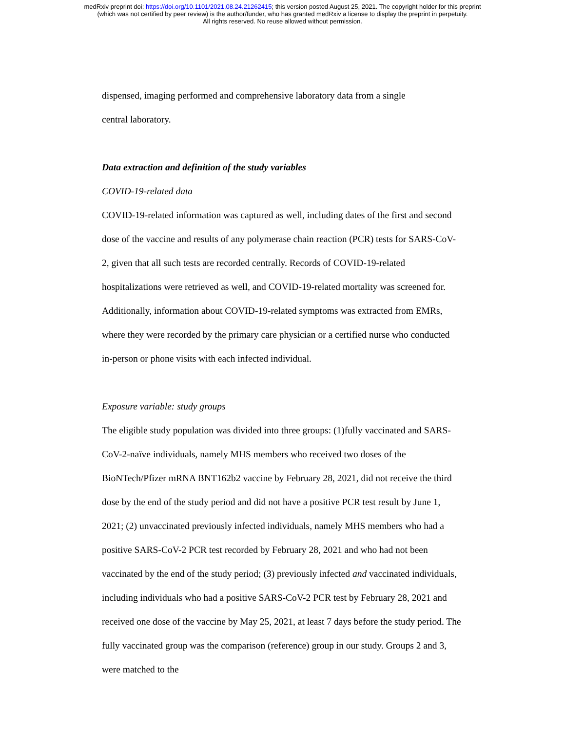medRxiv preprint doi: https://doi.org/10.1101/2021.08.24.21262415; this version posted August 25, 2021. The copyright holder for this preprint
(which was not certified by peer review) is the author/funder, who has granted medRxiv a license to display the preprint in perpetuity.
All rights reserved. No reuse allowed without permission.
dispensed, imaging performed and comprehensive laboratory data from a single
central laboratory.
Data extraction and definition of the study variables
COVID-19-related data
COVID-19-related information was captured as well, including dates of the first and second dose of the vaccine and results of any polymerase chain reaction (PCR) tests for SARS-CoV-2, given that all such tests are recorded centrally. Records of COVID-19-related hospitalizations were retrieved as well, and COVID-19-related mortality was screened for. Additionally, information about COVID-19-related symptoms was extracted from EMRs, where they were recorded by the primary care physician or a certified nurse who conducted in-person or phone visits with each infected individual.
Exposure variable: study groups
The eligible study population was divided into three groups: (1)fully vaccinated and SARS-CoV-2-naïve individuals, namely MHS members who received two doses of the BioNTech/Pfizer mRNA BNT162b2 vaccine by February 28, 2021, did not receive the third dose by the end of the study period and did not have a positive PCR test result by June 1, 2021; (2) unvaccinated previously infected individuals, namely MHS members who had a positive SARS-CoV-2 PCR test recorded by February 28, 2021 and who had not been vaccinated by the end of the study period; (3) previously infected and vaccinated individuals, including individuals who had a positive SARS-CoV-2 PCR test by February 28, 2021 and received one dose of the vaccine by May 25, 2021, at least 7 days before the study period. The fully vaccinated group was the comparison (reference) group in our study. Groups 2 and 3, were matched to the